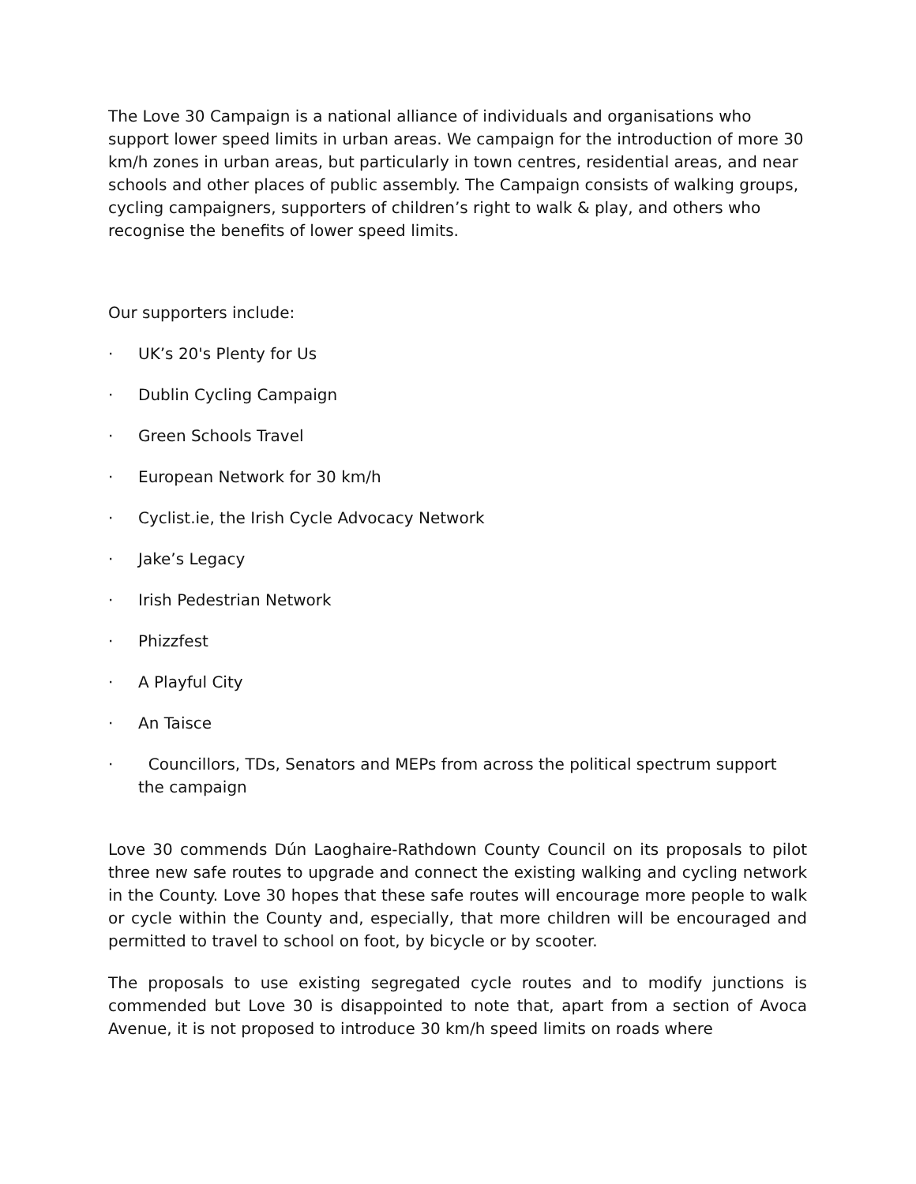The Love 30 Campaign is a national alliance of individuals and organisations who support lower speed limits in urban areas. We campaign for the introduction of more 30 km/h zones in urban areas, but particularly in town centres, residential areas, and near schools and other places of public assembly. The Campaign consists of walking groups, cycling campaigners, supporters of children’s right to walk & play, and others who recognise the benefits of lower speed limits.
Our supporters include:
· UK’s 20's Plenty for Us
· Dublin Cycling Campaign
· Green Schools Travel
· European Network for 30 km/h
· Cyclist.ie, the Irish Cycle Advocacy Network
· Jake’s Legacy
· Irish Pedestrian Network
· Phizzfest
· A Playful City
· An Taisce
· Councillors, TDs, Senators and MEPs from across the political spectrum support the campaign
Love 30 commends Dún Laoghaire-Rathdown County Council on its proposals to pilot three new safe routes to upgrade and connect the existing walking and cycling network in the County. Love 30 hopes that these safe routes will encourage more people to walk or cycle within the County and, especially, that more children will be encouraged and permitted to travel to school on foot, by bicycle or by scooter.
The proposals to use existing segregated cycle routes and to modify junctions is commended but Love 30 is disappointed to note that, apart from a section of Avoca Avenue, it is not proposed to introduce 30 km/h speed limits on roads where